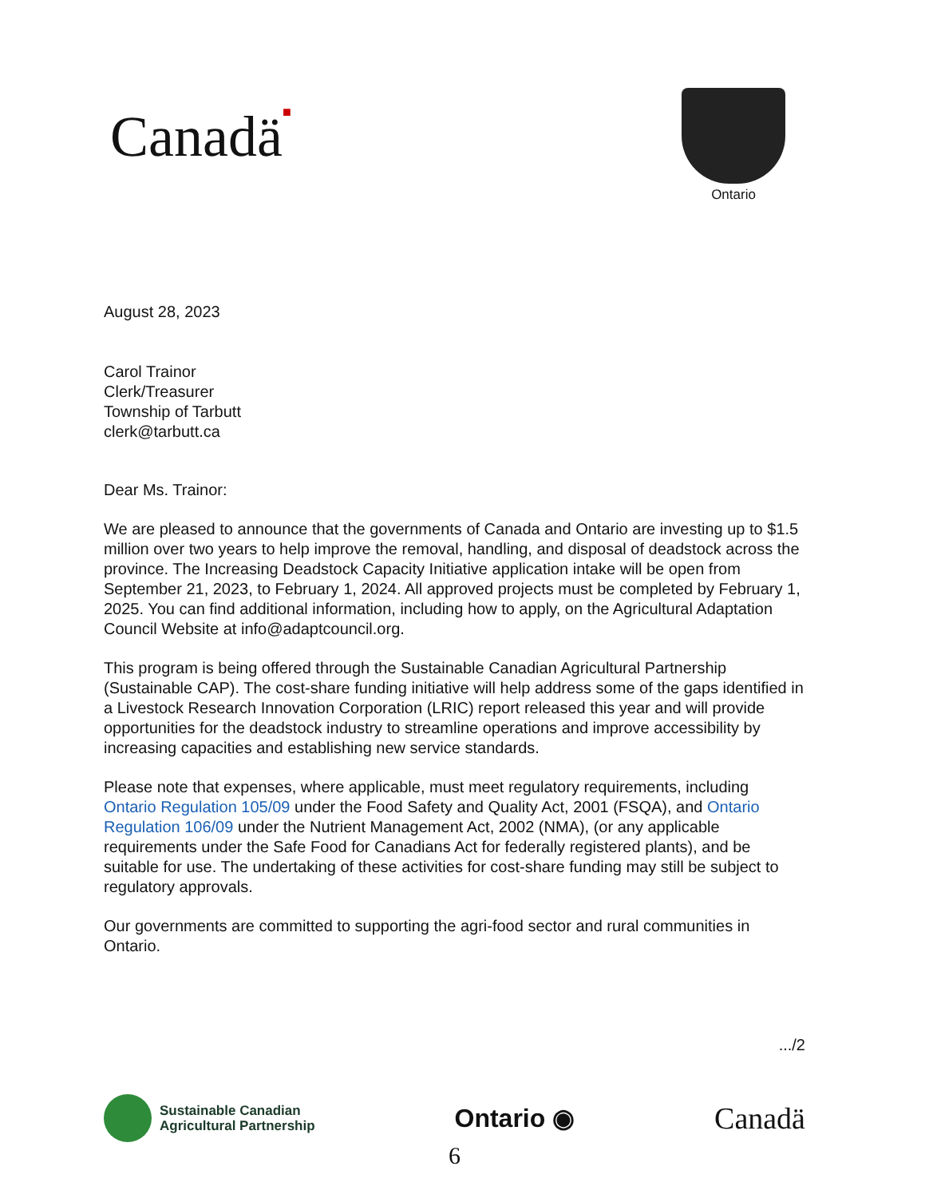Canadä■
Ontario
August 28, 2023
Carol Trainor
Clerk/Treasurer
Township of Tarbutt
clerk@tarbutt.ca
Dear Ms. Trainor:
We are pleased to announce that the governments of Canada and Ontario are investing up to $1.5 million over two years to help improve the removal, handling, and disposal of deadstock across the province. The Increasing Deadstock Capacity Initiative application intake will be open from September 21, 2023, to February 1, 2024. All approved projects must be completed by February 1, 2025. You can find additional information, including how to apply, on the Agricultural Adaptation Council Website at info@adaptcouncil.org.
This program is being offered through the Sustainable Canadian Agricultural Partnership (Sustainable CAP). The cost-share funding initiative will help address some of the gaps identified in a Livestock Research Innovation Corporation (LRIC) report released this year and will provide opportunities for the deadstock industry to streamline operations and improve accessibility by increasing capacities and establishing new service standards.
Please note that expenses, where applicable, must meet regulatory requirements, including Ontario Regulation 105/09 under the Food Safety and Quality Act, 2001 (FSQA), and Ontario Regulation 106/09 under the Nutrient Management Act, 2002 (NMA), (or any applicable requirements under the Safe Food for Canadians Act for federally registered plants), and be suitable for use. The undertaking of these activities for cost-share funding may still be subject to regulatory approvals.
Our governments are committed to supporting the agri-food sector and rural communities in Ontario.
.../2
Sustainable Canadian
Agricultural Partnership
Ontario ◉
Canadä
6